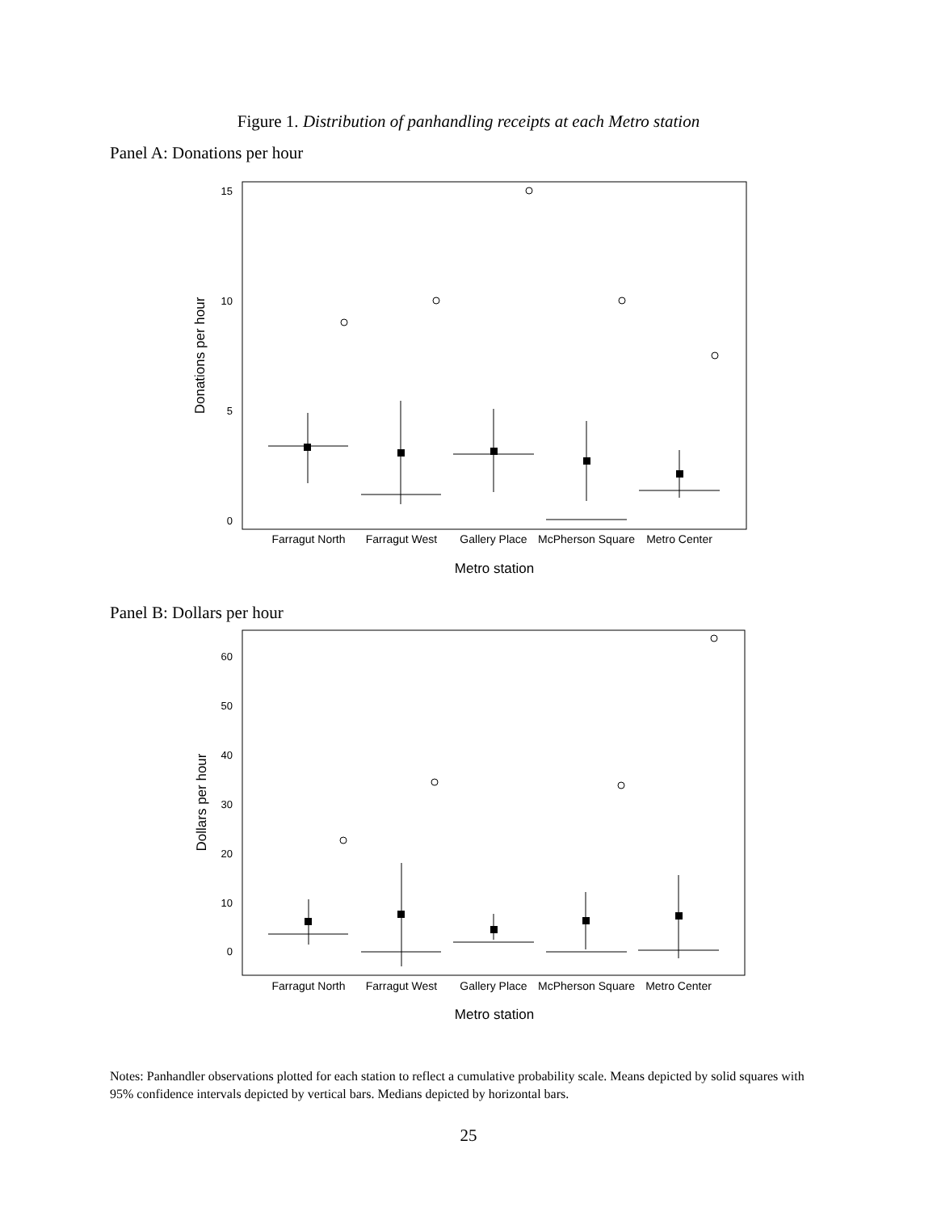Figure 1. Distribution of panhandling receipts at each Metro station
Panel A: Donations per hour
15
10
5
0
Farragut North
Farragut West
Gallery Place
McPherson Square
Metro Center
Metro station
Donations per hour
Panel B: Dollars per hour
60
50
40
30
20
10
0
Farragut North
Farragut West
Gallery Place
McPherson Square
Metro Center
Metro station
Dollars per hour
Notes: Panhandler observations plotted for each station to reflect a cumulative probability scale. Means depicted by solid squares with 95% confidence intervals depicted by vertical bars. Medians depicted by horizontal bars.
25